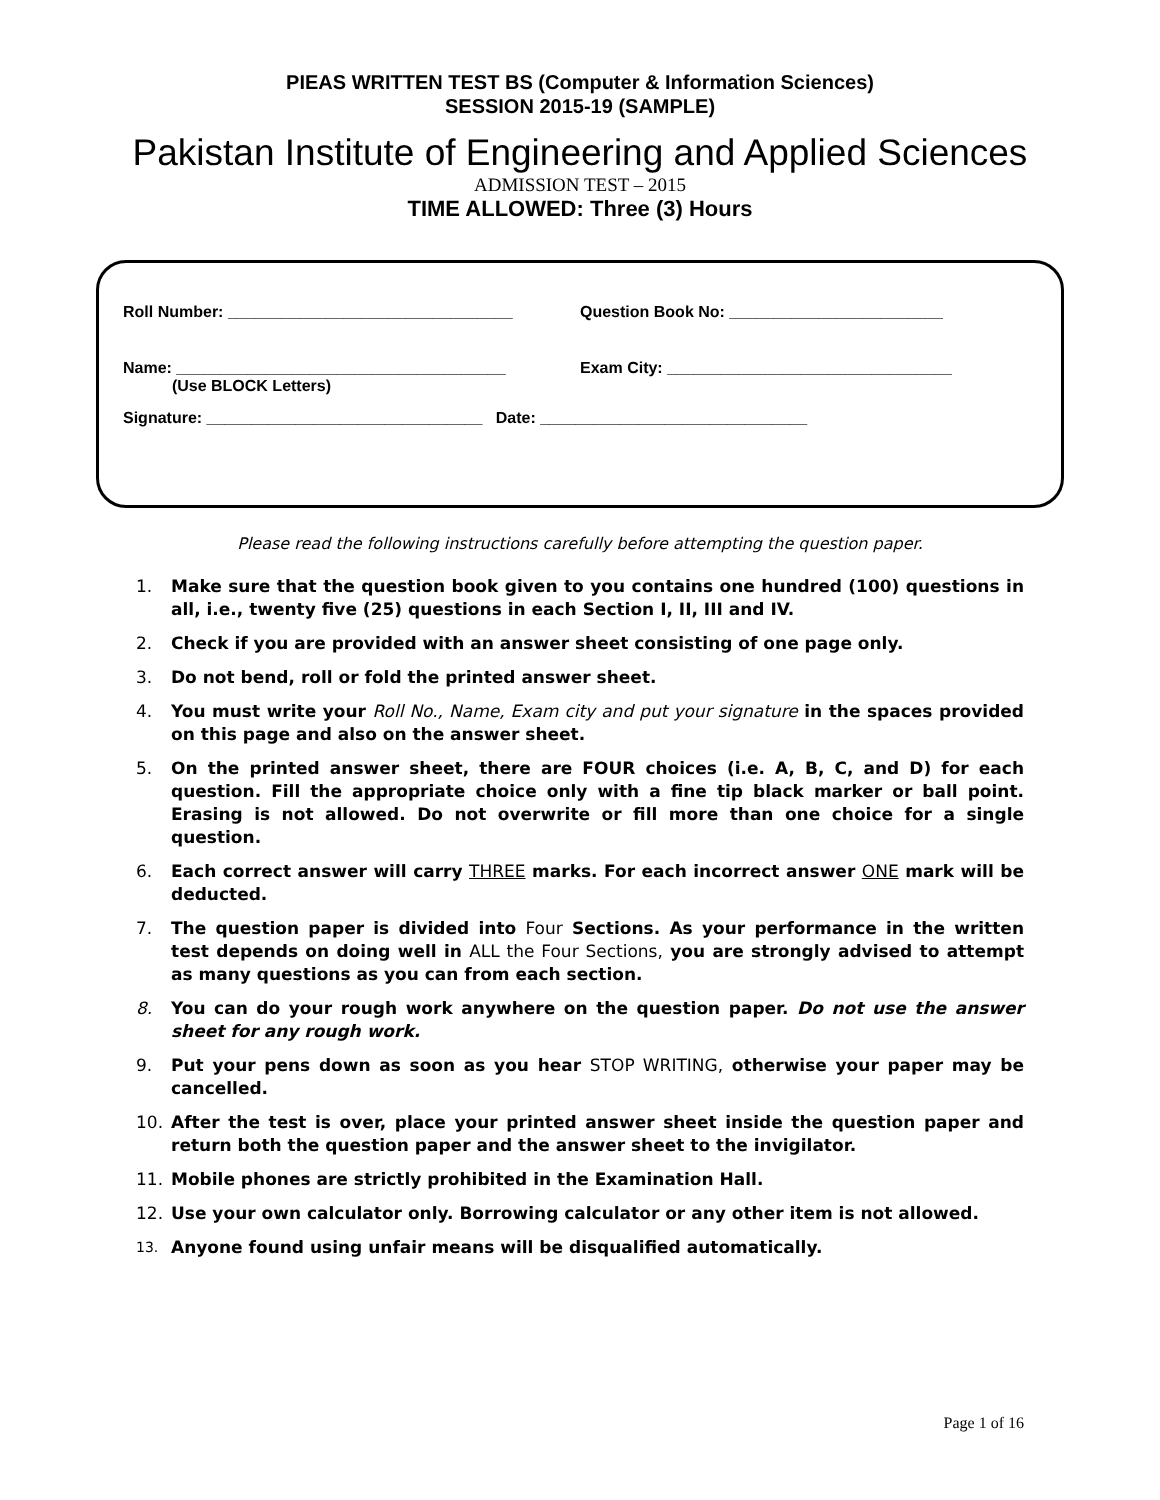PIEAS WRITTEN TEST BS (Computer & Information Sciences)
SESSION 2015-19 (SAMPLE)
Pakistan Institute of Engineering and Applied Sciences
ADMISSION TEST – 2015
TIME ALLOWED: Three (3) Hours
Roll Number: ________________________________
Question Book No: ________________________
Name: _____________________________________
(Use BLOCK Letters)
Exam City: ________________________________
Signature: _______________________________ Date: ______________________________
Please read the following instructions carefully before attempting the question paper.
1. Make sure that the question book given to you contains one hundred (100) questions in all, i.e., twenty five (25) questions in each Section I, II, III and IV.
2. Check if you are provided with an answer sheet consisting of one page only.
3. Do not bend, roll or fold the printed answer sheet.
4. You must write your Roll No., Name, Exam city and put your signature in the spaces provided on this page and also on the answer sheet.
5. On the printed answer sheet, there are FOUR choices (i.e. A, B, C, and D) for each question. Fill the appropriate choice only with a fine tip black marker or ball point. Erasing is not allowed. Do not overwrite or fill more than one choice for a single question.
6. Each correct answer will carry THREE marks. For each incorrect answer ONE mark will be deducted.
7. The question paper is divided into Four Sections. As your performance in the written test depends on doing well in ALL the Four Sections, you are strongly advised to attempt as many questions as you can from each section.
8. You can do your rough work anywhere on the question paper. Do not use the answer sheet for any rough work.
9. Put your pens down as soon as you hear STOP WRITING, otherwise your paper may be cancelled.
10. After the test is over, place your printed answer sheet inside the question paper and return both the question paper and the answer sheet to the invigilator.
11. Mobile phones are strictly prohibited in the Examination Hall.
12. Use your own calculator only. Borrowing calculator or any other item is not allowed.
13. Anyone found using unfair means will be disqualified automatically.
Page 1 of 16